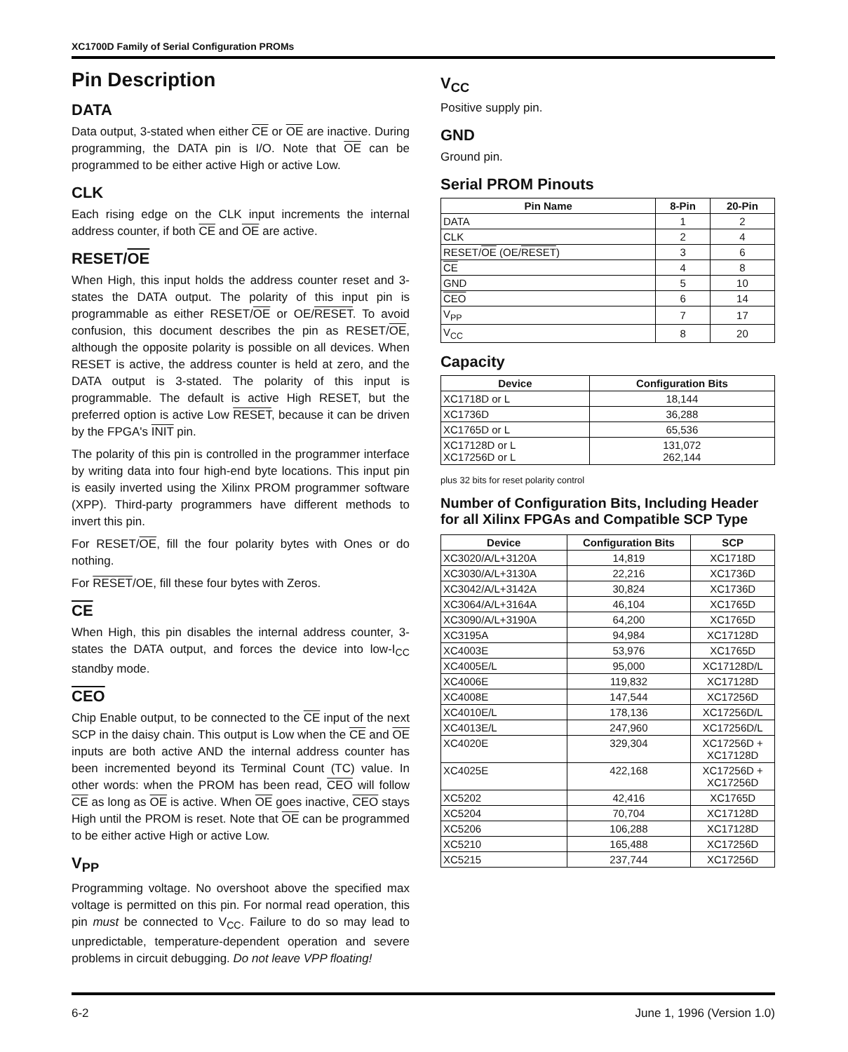XC1700D Family of Serial Configuration PROMs
Pin Description
DATA
Data output, 3-stated when either CE or OE are inactive. During programming, the DATA pin is I/O. Note that OE can be programmed to be either active High or active Low.
CLK
Each rising edge on the CLK input increments the internal address counter, if both CE and OE are active.
RESET/OE
When High, this input holds the address counter reset and 3-states the DATA output. The polarity of this input pin is programmable as either RESET/OE or OE/RESET. To avoid confusion, this document describes the pin as RESET/OE, although the opposite polarity is possible on all devices. When RESET is active, the address counter is held at zero, and the DATA output is 3-stated. The polarity of this input is programmable. The default is active High RESET, but the preferred option is active Low RESET, because it can be driven by the FPGA's INIT pin.
The polarity of this pin is controlled in the programmer interface by writing data into four high-end byte locations. This input pin is easily inverted using the Xilinx PROM programmer software (XPP). Third-party programmers have different methods to invert this pin.
For RESET/OE, fill the four polarity bytes with Ones or do nothing.
For RESET/OE, fill these four bytes with Zeros.
CE
When High, this pin disables the internal address counter, 3-states the DATA output, and forces the device into low-I<sub>CC</sub> standby mode.
CEO
Chip Enable output, to be connected to the CE input of the next SCP in the daisy chain. This output is Low when the CE and OE inputs are both active AND the internal address counter has been incremented beyond its Terminal Count (TC) value. In other words: when the PROM has been read, CEO will follow CE as long as OE is active. When OE goes inactive, CEO stays High until the PROM is reset. Note that OE can be programmed to be either active High or active Low.
V<sub>PP</sub>
Programming voltage. No overshoot above the specified max voltage is permitted on this pin. For normal read operation, this pin must be connected to V<sub>CC</sub>. Failure to do so may lead to unpredictable, temperature-dependent operation and severe problems in circuit debugging. Do not leave VPP floating!
V<sub>CC</sub>
Positive supply pin.
GND
Ground pin.
Serial PROM Pinouts
| Pin Name | 8-Pin | 20-Pin |
| --- | --- | --- |
| DATA | 1 | 2 |
| CLK | 2 | 4 |
| RESET/ OE (OE/ RESET ) | 3 | 6 |
| CE | 4 | 8 |
| GND | 5 | 10 |
| CEO | 6 | 14 |
| V<sub>PP</sub> | 7 | 17 |
| V<sub>CC</sub> | 8 | 20 |
Capacity
| Device | Configuration Bits |
| --- | --- |
| XC1718D or L | 18,144 |
| XC1736D | 36,288 |
| XC1765D or L | 65,536 |
| XC17128D or L XC17256D or L | 131,072 262,144 |
plus 32 bits for reset polarity control
Number of Configuration Bits, Including Header for all Xilinx FPGAs and Compatible SCP Type
| Device | Configuration Bits | SCP |
| --- | --- | --- |
| XC3020/A/L+3120A | 14,819 | XC1718D |
| XC3030/A/L+3130A | 22,216 | XC1736D |
| XC3042/A/L+3142A | 30,824 | XC1736D |
| XC3064/A/L+3164A | 46,104 | XC1765D |
| XC3090/A/L+3190A | 64,200 | XC1765D |
| XC3195A | 94,984 | XC17128D |
| XC4003E | 53,976 | XC1765D |
| XC4005E/L | 95,000 | XC17128D/L |
| XC4006E | 119,832 | XC17128D |
| XC4008E | 147,544 | XC17256D |
| XC4010E/L | 178,136 | XC17256D/L |
| XC4013E/L | 247,960 | XC17256D/L |
| XC4020E | 329,304 | XC17256D + XC17128D |
| XC4025E | 422,168 | XC17256D + XC17256D |
| XC5202 | 42,416 | XC1765D |
| XC5204 | 70,704 | XC17128D |
| XC5206 | 106,288 | XC17128D |
| XC5210 | 165,488 | XC17256D |
| XC5215 | 237,744 | XC17256D |
6-2 June 1, 1996 (Version 1.0)